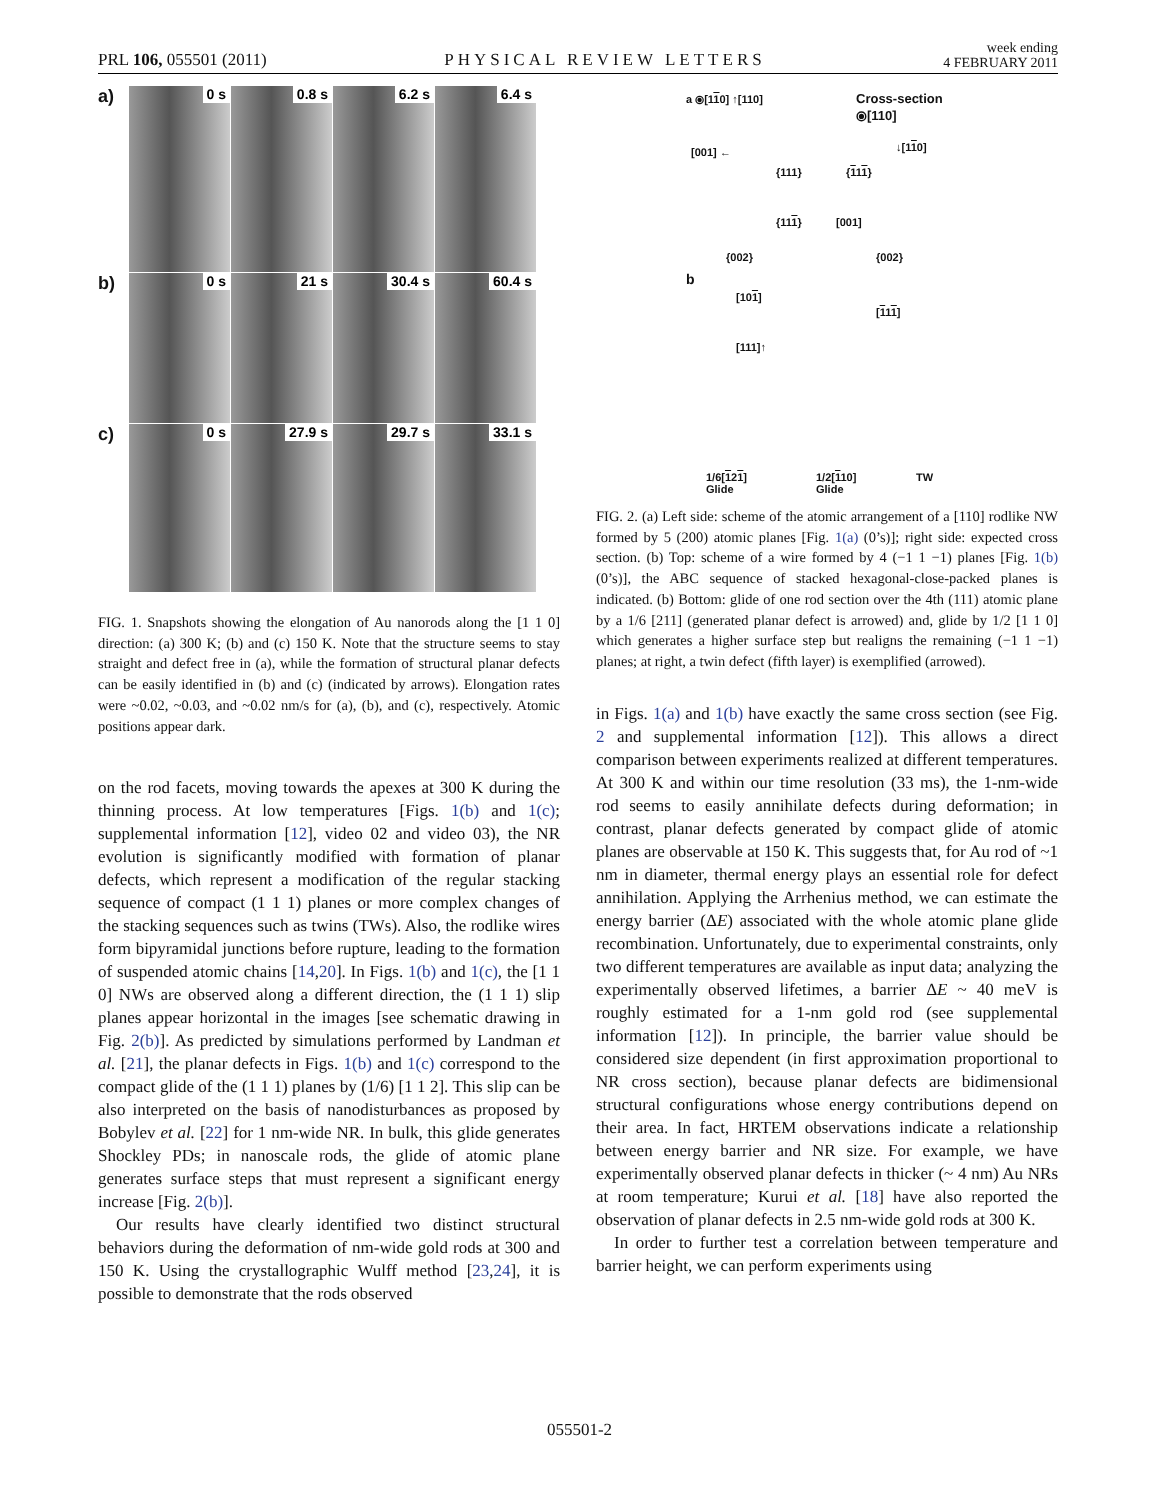PRL 106, 055501 (2011)
PHYSICAL REVIEW LETTERS
week ending
4 FEBRUARY 2011
a)
0 s
0.8 s
6.2 s
6.4 s
b)
0 s
21 s
30.4 s
60.4 s
c)
0 s
27.9 s
29.7 s
33.1 s
FIG. 1. Snapshots showing the elongation of Au nanorods along the [1 1 0] direction: (a) 300 K; (b) and (c) 150 K. Note that the structure seems to stay straight and defect free in (a), while the formation of structural planar defects can be easily identified in (b) and (c) (indicated by arrows). Elongation rates were ~0.02, ~0.03, and ~0.02 nm/s for (a), (b), and (c), respectively. Atomic positions appear dark.
on the rod facets, moving towards the apexes at 300 K during the thinning process. At low temperatures [Figs. 1(b) and 1(c); supplemental information [12], video 02 and video 03), the NR evolution is significantly modified with formation of planar defects, which represent a modification of the regular stacking sequence of compact (1 1 1) planes or more complex changes of the stacking sequences such as twins (TWs). Also, the rodlike wires form bipyramidal junctions before rupture, leading to the formation of suspended atomic chains [14,20]. In Figs. 1(b) and 1(c), the [1 1 0] NWs are observed along a different direction, the (1 1 1) slip planes appear horizontal in the images [see schematic drawing in Fig. 2(b)]. As predicted by simulations performed by Landman et al. [21], the planar defects in Figs. 1(b) and 1(c) correspond to the compact glide of the (1 1 1) planes by (1/6) [1 1 2]. This slip can be also interpreted on the basis of nanodisturbances as proposed by Bobylev et al. [22] for 1 nm-wide NR. In bulk, this glide generates Shockley PDs; in nanoscale rods, the glide of atomic plane generates surface steps that must represent a significant energy increase [Fig. 2(b)].
Our results have clearly identified two distinct structural behaviors during the deformation of nm-wide gold rods at 300 and 150 K. Using the crystallographic Wulff method [23,24], it is possible to demonstrate that the rods observed
a ⦿[110] ↑[110]
Cross-section
⦿[110]
[001] ←
{111}
{111}
{002}
↓[110]
{111}
[001]
{002}
b
[101]
[111]
[111]↑
1/6[121]
Glide
1/2[110]
Glide
TW
FIG. 2. (a) Left side: scheme of the atomic arrangement of a [110] rodlike NW formed by 5 (200) atomic planes [Fig. 1(a) (0’s)]; right side: expected cross section. (b) Top: scheme of a wire formed by 4 (−1 1 −1) planes [Fig. 1(b) (0’s)], the ABC sequence of stacked hexagonal-close-packed planes is indicated. (b) Bottom: glide of one rod section over the 4th (111) atomic plane by a 1/6 [211] (generated planar defect is arrowed) and, glide by 1/2 [1 1 0] which generates a higher surface step but realigns the remaining (−1 1 −1) planes; at right, a twin defect (fifth layer) is exemplified (arrowed).
in Figs. 1(a) and 1(b) have exactly the same cross section (see Fig. 2 and supplemental information [12]). This allows a direct comparison between experiments realized at different temperatures. At 300 K and within our time resolution (33 ms), the 1-nm-wide rod seems to easily annihilate defects during deformation; in contrast, planar defects generated by compact glide of atomic planes are observable at 150 K. This suggests that, for Au rod of ~1 nm in diameter, thermal energy plays an essential role for defect annihilation. Applying the Arrhenius method, we can estimate the energy barrier (ΔE) associated with the whole atomic plane glide recombination. Unfortunately, due to experimental constraints, only two different temperatures are available as input data; analyzing the experimentally observed lifetimes, a barrier ΔE ~ 40 meV is roughly estimated for a 1-nm gold rod (see supplemental information [12]). In principle, the barrier value should be considered size dependent (in first approximation proportional to NR cross section), because planar defects are bidimensional structural configurations whose energy contributions depend on their area. In fact, HRTEM observations indicate a relationship between energy barrier and NR size. For example, we have experimentally observed planar defects in thicker (~ 4 nm) Au NRs at room temperature; Kurui et al. [18] have also reported the observation of planar defects in 2.5 nm-wide gold rods at 300 K.
In order to further test a correlation between temperature and barrier height, we can perform experiments using
055501-2